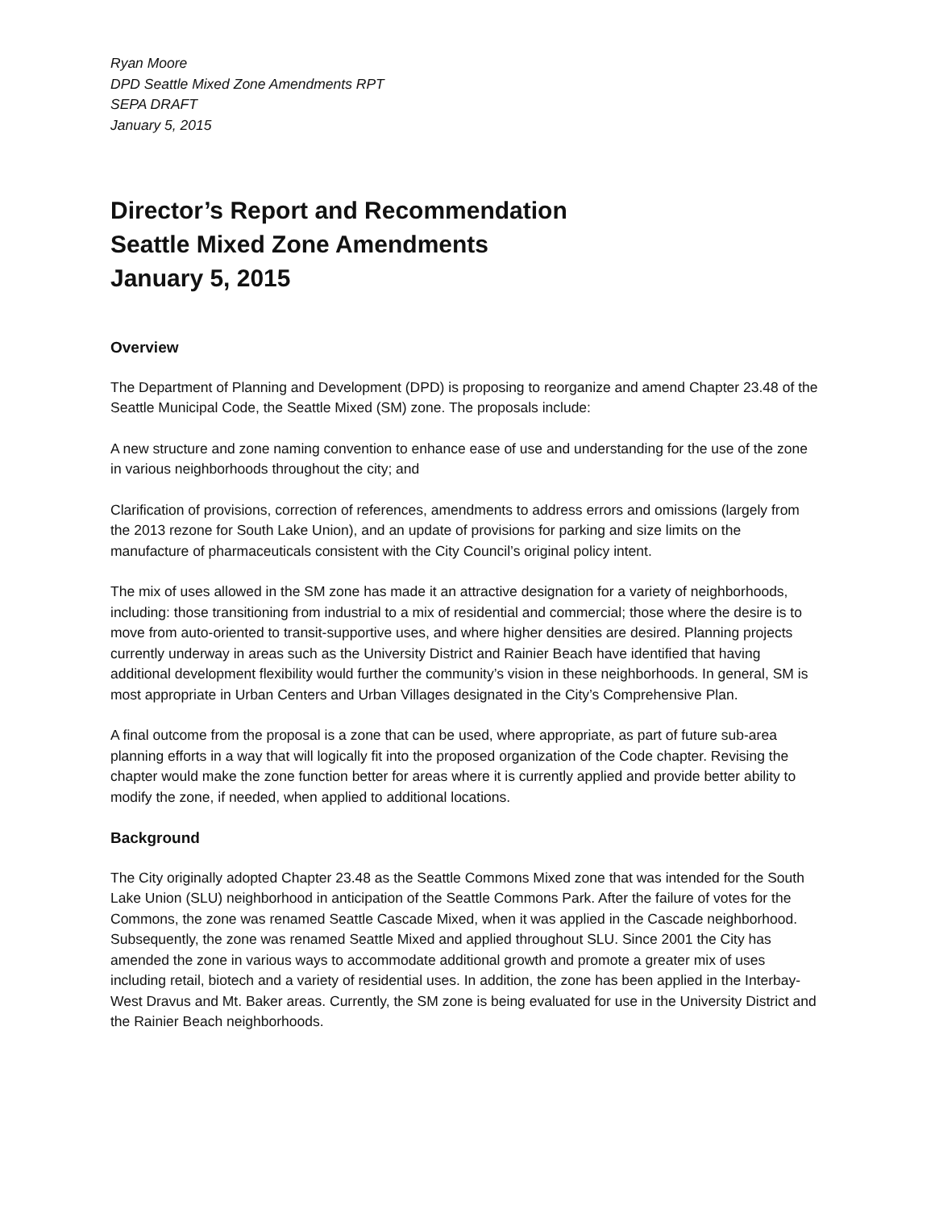Ryan Moore
DPD Seattle Mixed Zone Amendments RPT
SEPA DRAFT
January 5, 2015
Director’s Report and Recommendation
Seattle Mixed Zone Amendments
January 5, 2015
Overview
The Department of Planning and Development (DPD) is proposing to reorganize and amend Chapter 23.48 of the Seattle Municipal Code, the Seattle Mixed (SM) zone. The proposals include:
A new structure and zone naming convention to enhance ease of use and understanding for the use of the zone in various neighborhoods throughout the city; and
Clarification of provisions, correction of references, amendments to address errors and omissions (largely from the 2013 rezone for South Lake Union), and an update of provisions for parking and size limits on the manufacture of pharmaceuticals consistent with the City Council’s original policy intent.
The mix of uses allowed in the SM zone has made it an attractive designation for a variety of neighborhoods, including: those transitioning from industrial to a mix of residential and commercial; those where the desire is to move from auto-oriented to transit-supportive uses, and where higher densities are desired. Planning projects currently underway in areas such as the University District and Rainier Beach have identified that having additional development flexibility would further the community’s vision in these neighborhoods. In general, SM is most appropriate in Urban Centers and Urban Villages designated in the City’s Comprehensive Plan.
A final outcome from the proposal is a zone that can be used, where appropriate, as part of future sub-area planning efforts in a way that will logically fit into the proposed organization of the Code chapter. Revising the chapter would make the zone function better for areas where it is currently applied and provide better ability to modify the zone, if needed, when applied to additional locations.
Background
The City originally adopted Chapter 23.48 as the Seattle Commons Mixed zone that was intended for the South Lake Union (SLU) neighborhood in anticipation of the Seattle Commons Park. After the failure of votes for the Commons, the zone was renamed Seattle Cascade Mixed, when it was applied in the Cascade neighborhood. Subsequently, the zone was renamed Seattle Mixed and applied throughout SLU. Since 2001 the City has amended the zone in various ways to accommodate additional growth and promote a greater mix of uses including retail, biotech and a variety of residential uses. In addition, the zone has been applied in the Interbay-West Dravus and Mt. Baker areas. Currently, the SM zone is being evaluated for use in the University District and the Rainier Beach neighborhoods.